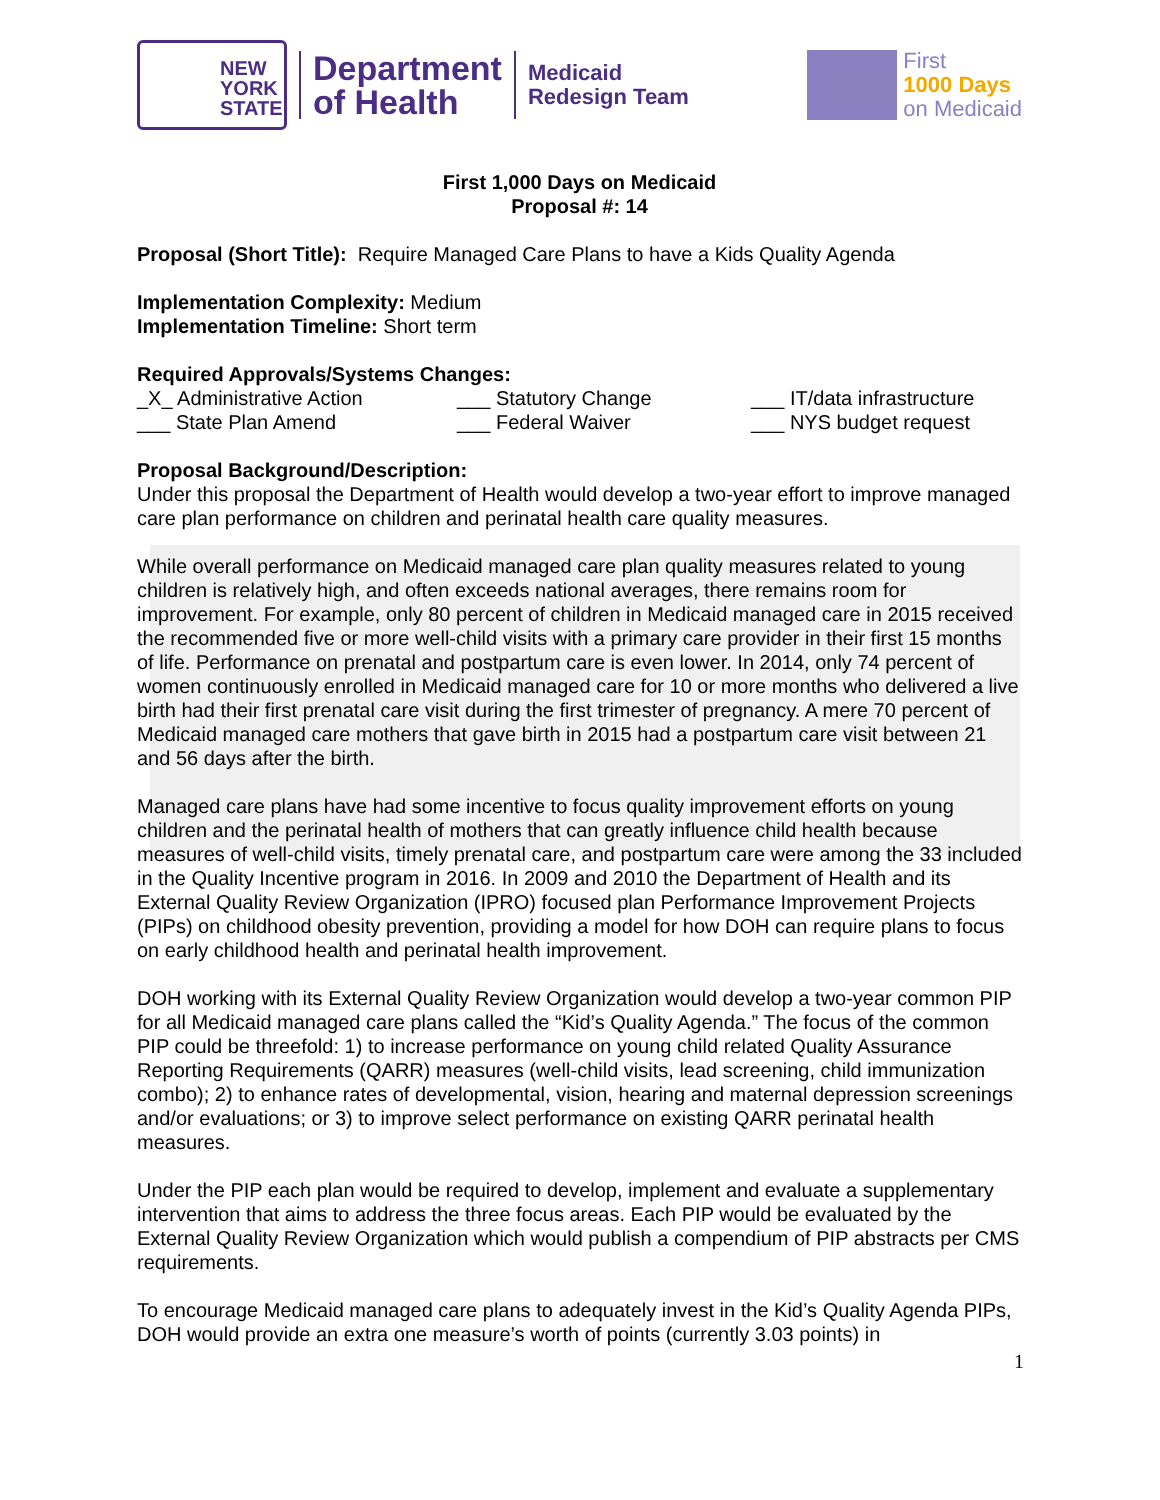NEW
YORK
STATE
Department
of Health
Medicaid
Redesign Team
First
1000 Days
on Medicaid
First 1,000 Days on Medicaid
Proposal #: 14
Proposal (Short Title): Require Managed Care Plans to have a Kids Quality Agenda
Implementation Complexity: Medium
Implementation Timeline: Short term
Required Approvals/Systems Changes:
_X_ Administrative Action ___ Statutory Change ___ IT/data infrastructure ___ State Plan Amend ___ Federal Waiver ___ NYS budget request
Proposal Background/Description:
Under this proposal the Department of Health would develop a two-year effort to improve managed care plan performance on children and perinatal health care quality measures.
While overall performance on Medicaid managed care plan quality measures related to young children is relatively high, and often exceeds national averages, there remains room for improvement. For example, only 80 percent of children in Medicaid managed care in 2015 received the recommended five or more well-child visits with a primary care provider in their first 15 months of life. Performance on prenatal and postpartum care is even lower. In 2014, only 74 percent of women continuously enrolled in Medicaid managed care for 10 or more months who delivered a live birth had their first prenatal care visit during the first trimester of pregnancy. A mere 70 percent of Medicaid managed care mothers that gave birth in 2015 had a postpartum care visit between 21 and 56 days after the birth.
Managed care plans have had some incentive to focus quality improvement efforts on young children and the perinatal health of mothers that can greatly influence child health because measures of well-child visits, timely prenatal care, and postpartum care were among the 33 included in the Quality Incentive program in 2016. In 2009 and 2010 the Department of Health and its External Quality Review Organization (IPRO) focused plan Performance Improvement Projects (PIPs) on childhood obesity prevention, providing a model for how DOH can require plans to focus on early childhood health and perinatal health improvement.
DOH working with its External Quality Review Organization would develop a two-year common PIP for all Medicaid managed care plans called the “Kid’s Quality Agenda.” The focus of the common PIP could be threefold: 1) to increase performance on young child related Quality Assurance Reporting Requirements (QARR) measures (well-child visits, lead screening, child immunization combo); 2) to enhance rates of developmental, vision, hearing and maternal depression screenings and/or evaluations; or 3) to improve select performance on existing QARR perinatal health measures.
Under the PIP each plan would be required to develop, implement and evaluate a supplementary intervention that aims to address the three focus areas. Each PIP would be evaluated by the External Quality Review Organization which would publish a compendium of PIP abstracts per CMS requirements.
To encourage Medicaid managed care plans to adequately invest in the Kid’s Quality Agenda PIPs, DOH would provide an extra one measure’s worth of points (currently 3.03 points) in
1